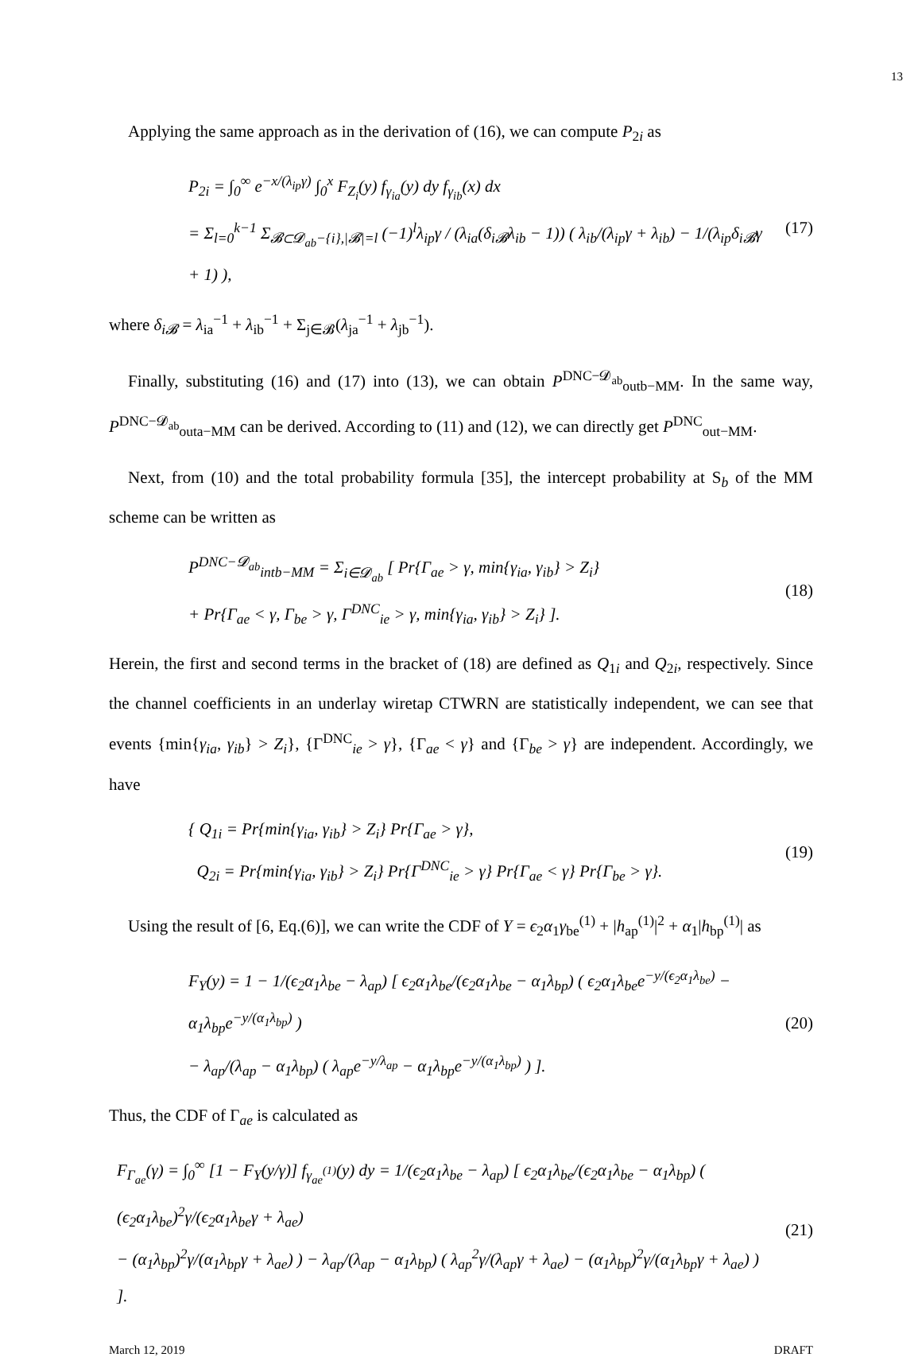13
Applying the same approach as in the derivation of (16), we can compute P<sub>2i</sub> as
P<sub>2i</sub> = ∫<sub>0</sub><sup>∞</sup> e<sup>−x/(λ<sub>ip</sub>γ)</sup> ∫<sub>0</sub><sup>x</sup> F<sub>Z<sub>i</sub></sub>(y) f<sub>γ<sub>ia</sub></sub>(y) dy f<sub>γ<sub>ib</sub></sub>(x) dx
= Σ<sub>l=0</sub><sup>k−1</sup> Σ<sub>𝓑⊂𝓓<sub>ab</sub>−{i},|𝓑|=l</sub> (−1)<sup>l</sup>λ<sub>ip</sub>γ / (λ<sub>ia</sub>(δ<sub>i𝓑</sub>λ<sub>ib</sub> − 1)) ( λ<sub>ib</sub>/(λ<sub>ip</sub>γ + λ<sub>ib</sub>) − 1/(λ<sub>ip</sub>δ<sub>i𝓑</sub>γ + 1) ),
(17)
where δ<sub>i𝓑</sub> = λ<sub>ia</sub><sup>−1</sup> + λ<sub>ib</sub><sup>−1</sup> + Σ<sub>j∈𝓑</sub>(λ<sub>ja</sub><sup>−1</sup> + λ<sub>jb</sub><sup>−1</sup>).
Finally, substituting (16) and (17) into (13), we can obtain P<sup>DNC−𝓓<sub>ab</sub></sup><sub>outb−MM</sub>. In the same way, P<sup>DNC−𝓓<sub>ab</sub></sup><sub>outa−MM</sub> can be derived. According to (11) and (12), we can directly get P<sup>DNC</sup><sub>out−MM</sub>.
Next, from (10) and the total probability formula [35], the intercept probability at S<sub>b</sub> of the MM scheme can be written as
P<sup>DNC−𝓓<sub>ab</sub></sup><sub>intb−MM</sub> = Σ<sub>i∈𝓓<sub>ab</sub></sub> [ Pr{Γ<sub>ae</sub> > γ, min{γ<sub>ia</sub>, γ<sub>ib</sub>} > Z<sub>i</sub>}
+ Pr{Γ<sub>ae</sub> < γ, Γ<sub>be</sub> > γ, Γ<sup>DNC</sup><sub>ie</sub> > γ, min{γ<sub>ia</sub>, γ<sub>ib</sub>} > Z<sub>i</sub>} ].
(18)
Herein, the first and second terms in the bracket of (18) are defined as Q<sub>1i</sub> and Q<sub>2i</sub>, respectively. Since the channel coefficients in an underlay wiretap CTWRN are statistically independent, we can see that events {min{γ<sub>ia</sub>, γ<sub>ib</sub>} > Z<sub>i</sub>}, {Γ<sup>DNC</sup><sub>ie</sub> > γ}, {Γ<sub>ae</sub> < γ} and {Γ<sub>be</sub> > γ} are independent. Accordingly, we have
{ Q<sub>1i</sub> = Pr{min{γ<sub>ia</sub>, γ<sub>ib</sub>} > Z<sub>i</sub>} Pr{Γ<sub>ae</sub> > γ},
Q<sub>2i</sub> = Pr{min{γ<sub>ia</sub>, γ<sub>ib</sub>} > Z<sub>i</sub>} Pr{Γ<sup>DNC</sup><sub>ie</sub> > γ} Pr{Γ<sub>ae</sub> < γ} Pr{Γ<sub>be</sub> > γ}.
(19)
Using the result of [6, Eq.(6)], we can write the CDF of Y = ϵ<sub>2</sub>α<sub>1</sub>γ<sub>be</sub><sup>(1)</sup> + |h<sub>ap</sub><sup>(1)</sup>|<sup>2</sup> + α<sub>1</sub>|h<sub>bp</sub><sup>(1)</sup>| as
F<sub>Y</sub>(y) = 1 − 1/(ϵ<sub>2</sub>α<sub>1</sub>λ<sub>be</sub> − λ<sub>ap</sub>) [ ϵ<sub>2</sub>α<sub>1</sub>λ<sub>be</sub>/(ϵ<sub>2</sub>α<sub>1</sub>λ<sub>be</sub> − α<sub>1</sub>λ<sub>bp</sub>) ( ϵ<sub>2</sub>α<sub>1</sub>λ<sub>be</sub>e<sup>−y/(ϵ<sub>2</sub>α<sub>1</sub>λ<sub>be</sub>)</sup> − α<sub>1</sub>λ<sub>bp</sub>e<sup>−y/(α<sub>1</sub>λ<sub>bp</sub>)</sup> )
− λ<sub>ap</sub>/(λ<sub>ap</sub> − α<sub>1</sub>λ<sub>bp</sub>) ( λ<sub>ap</sub>e<sup>−y/λ<sub>ap</sub></sup> − α<sub>1</sub>λ<sub>bp</sub>e<sup>−y/(α<sub>1</sub>λ<sub>bp</sub>)</sup> ) ].
(20)
Thus, the CDF of Γ<sub>ae</sub> is calculated as
F<sub>Γ<sub>ae</sub></sub>(γ) = ∫<sub>0</sub><sup>∞</sup> [1 − F<sub>Y</sub>(y/γ)] f<sub>γ<sub>ae</sub><sup>(1)</sup></sub>(y) dy = 1/(ϵ<sub>2</sub>α<sub>1</sub>λ<sub>be</sub> − λ<sub>ap</sub>) [ ϵ<sub>2</sub>α<sub>1</sub>λ<sub>be</sub>/(ϵ<sub>2</sub>α<sub>1</sub>λ<sub>be</sub> − α<sub>1</sub>λ<sub>bp</sub>) ( (ϵ<sub>2</sub>α<sub>1</sub>λ<sub>be</sub>)<sup>2</sup>γ/(ϵ<sub>2</sub>α<sub>1</sub>λ<sub>be</sub>γ + λ<sub>ae</sub>)
− (α<sub>1</sub>λ<sub>bp</sub>)<sup>2</sup>γ/(α<sub>1</sub>λ<sub>bp</sub>γ + λ<sub>ae</sub>) ) − λ<sub>ap</sub>/(λ<sub>ap</sub> − α<sub>1</sub>λ<sub>bp</sub>) ( λ<sub>ap</sub><sup>2</sup>γ/(λ<sub>ap</sub>γ + λ<sub>ae</sub>) − (α<sub>1</sub>λ<sub>bp</sub>)<sup>2</sup>γ/(α<sub>1</sub>λ<sub>bp</sub>γ + λ<sub>ae</sub>) ) ].
(21)
March 12, 2019 DRAFT